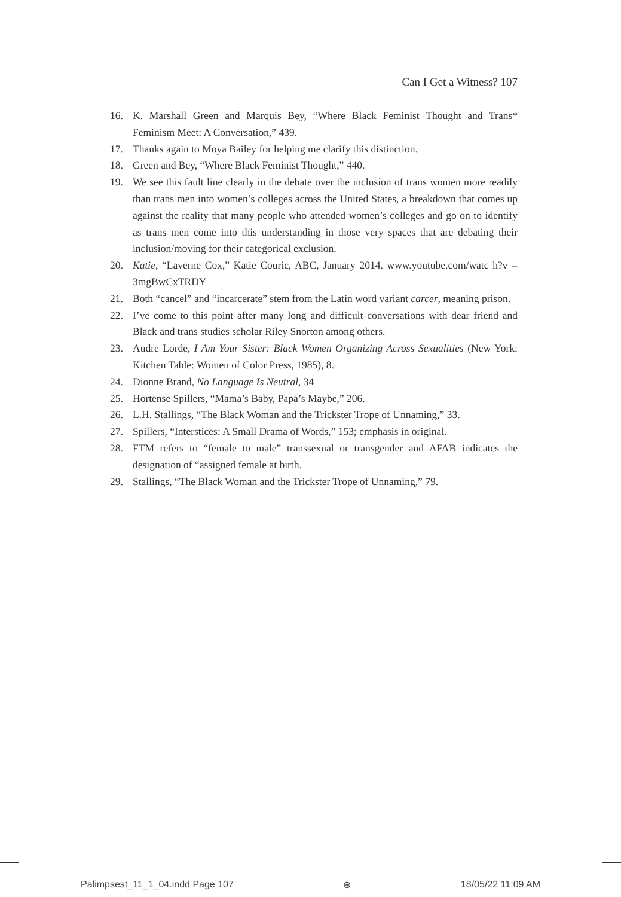Can I Get a Witness? 107
16. K. Marshall Green and Marquis Bey, “Where Black Feminist Thought and Trans* Feminism Meet: A Conversation,” 439.
17. Thanks again to Moya Bailey for helping me clarify this distinction.
18. Green and Bey, “Where Black Feminist Thought,” 440.
19. We see this fault line clearly in the debate over the inclusion of trans women more readily than trans men into women’s colleges across the United States, a breakdown that comes up against the reality that many people who attended women’s colleges and go on to identify as trans men come into this understanding in those very spaces that are debating their inclusion/moving for their categorical exclusion.
20. Katie, “Laverne Cox,” Katie Couric, ABC, January 2014. www.youtube.com/watc h?v = 3mgBwCxTRDY
21. Both “cancel” and “incarcerate” stem from the Latin word variant carcer, meaning prison.
22. I’ve come to this point after many long and difficult conversations with dear friend and Black and trans studies scholar Riley Snorton among others.
23. Audre Lorde, I Am Your Sister: Black Women Organizing Across Sexualities (New York: Kitchen Table: Women of Color Press, 1985), 8.
24. Dionne Brand, No Language Is Neutral, 34
25. Hortense Spillers, “Mama’s Baby, Papa’s Maybe,” 206.
26. L.H. Stallings, “The Black Woman and the Trickster Trope of Unnaming,” 33.
27. Spillers, “Interstices: A Small Drama of Words,” 153; emphasis in original.
28. FTM refers to “female to male” transsexual or transgender and AFAB indicates the designation of “assigned female at birth.
29. Stallings, “The Black Woman and the Trickster Trope of Unnaming,” 79.
Palimpsest_11_1_04.indd Page 107 ⊕ 18/05/22 11:09 AM